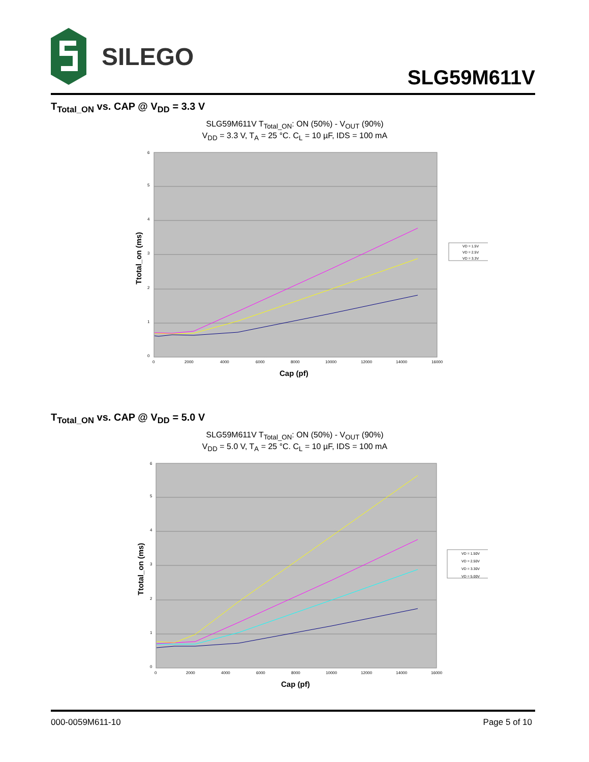SILEGO
SLG59M611V
T<sub>Total_ON</sub> vs. CAP @ V<sub>DD</sub> = 3.3 V
SLG59M611V T<sub>Total_ON</sub>: ON (50%) - V<sub>OUT</sub> (90%)
V<sub>DD</sub> = 3.3 V, T<sub>A</sub> = 25 °C. C<sub>L</sub> = 10 µF, IDS = 100 mA
0
1
2
3
4
5
6
0
2000
4000
6000
8000
10000
12000
14000
16000
Cap (pf)
Ttotal_on (ms)
VD = 1.5V
VD = 2.5V
VD = 3.3V
T<sub>Total_ON</sub> vs. CAP @ V<sub>DD</sub> = 5.0 V
SLG59M611V T<sub>Total_ON</sub>: ON (50%) - V<sub>OUT</sub> (90%)
V<sub>DD</sub> = 5.0 V, T<sub>A</sub> = 25 °C. C<sub>L</sub> = 10 µF, IDS = 100 mA
0
1
2
3
4
5
6
0
2000
4000
6000
8000
10000
12000
14000
16000
Cap (pf)
Ttotal_on (ms)
VD = 1.50V
VD = 2.50V
VD = 3.30V
VD = 5.00V
000-0059M611-10 Page 5 of 10